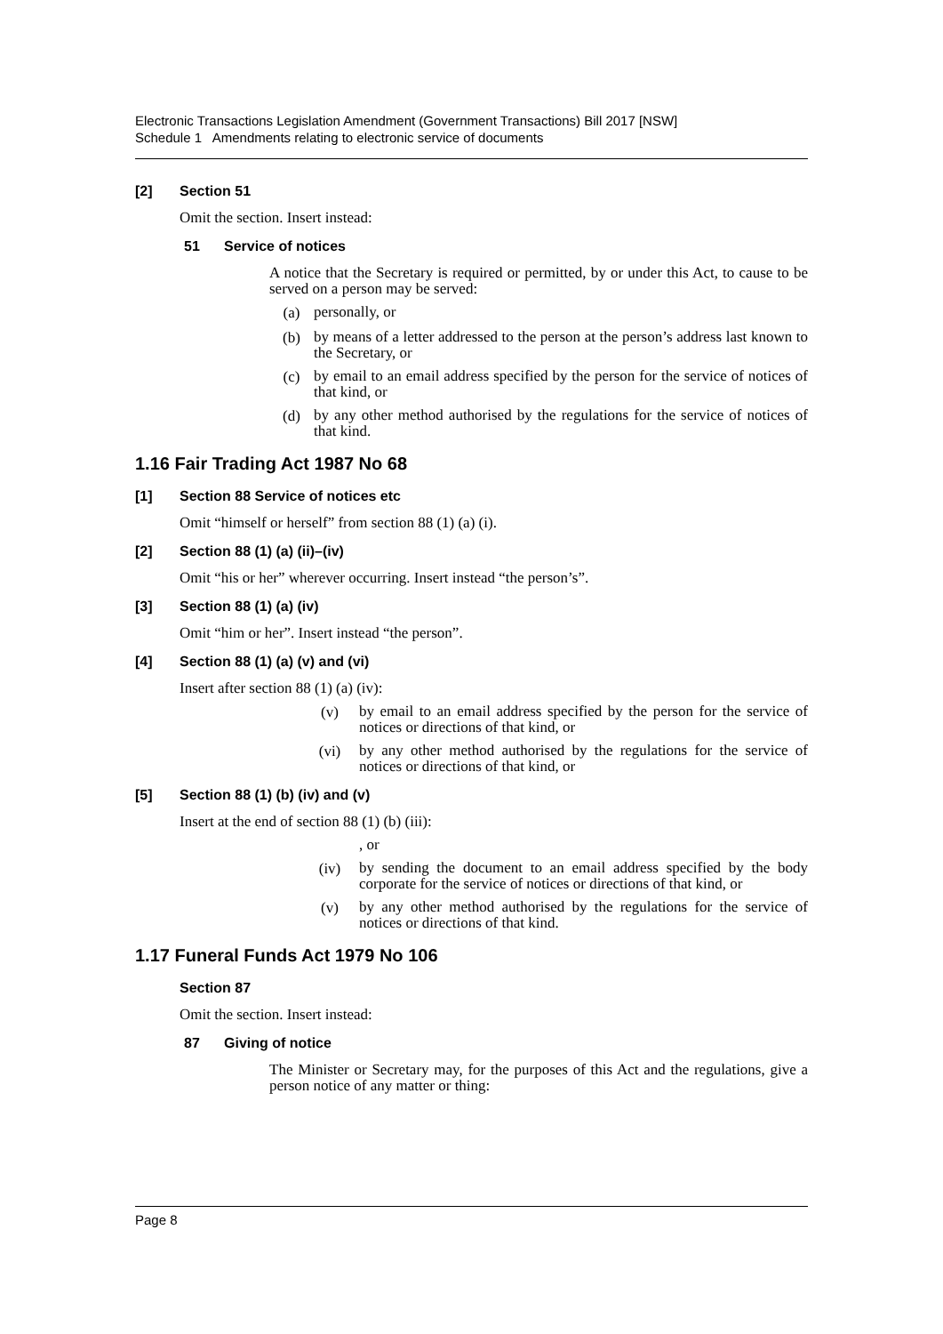Electronic Transactions Legislation Amendment (Government Transactions) Bill 2017 [NSW]
Schedule 1 Amendments relating to electronic service of documents
[2] Section 51
Omit the section. Insert instead:
51 Service of notices
A notice that the Secretary is required or permitted, by or under this Act, to cause to be served on a person may be served:
(a)
personally, or
(b)
by means of a letter addressed to the person at the person’s address last known to the Secretary, or
(c)
by email to an email address specified by the person for the service of notices of that kind, or
(d)
by any other method authorised by the regulations for the service of notices of that kind.
1.16 Fair Trading Act 1987 No 68
[1] Section 88 Service of notices etc
Omit “himself or herself” from section 88 (1) (a) (i).
[2] Section 88 (1) (a) (ii)–(iv)
Omit “his or her” wherever occurring. Insert instead “the person’s”.
[3] Section 88 (1) (a) (iv)
Omit “him or her”. Insert instead “the person”.
[4] Section 88 (1) (a) (v) and (vi)
Insert after section 88 (1) (a) (iv):
(v)
by email to an email address specified by the person for the service of notices or directions of that kind, or
(vi)
by any other method authorised by the regulations for the service of notices or directions of that kind, or
[5] Section 88 (1) (b) (iv) and (v)
Insert at the end of section 88 (1) (b) (iii):
, or
(iv)
by sending the document to an email address specified by the body corporate for the service of notices or directions of that kind, or
(v)
by any other method authorised by the regulations for the service of notices or directions of that kind.
1.17 Funeral Funds Act 1979 No 106
Section 87
Omit the section. Insert instead:
87 Giving of notice
The Minister or Secretary may, for the purposes of this Act and the regulations, give a person notice of any matter or thing:
Page 8